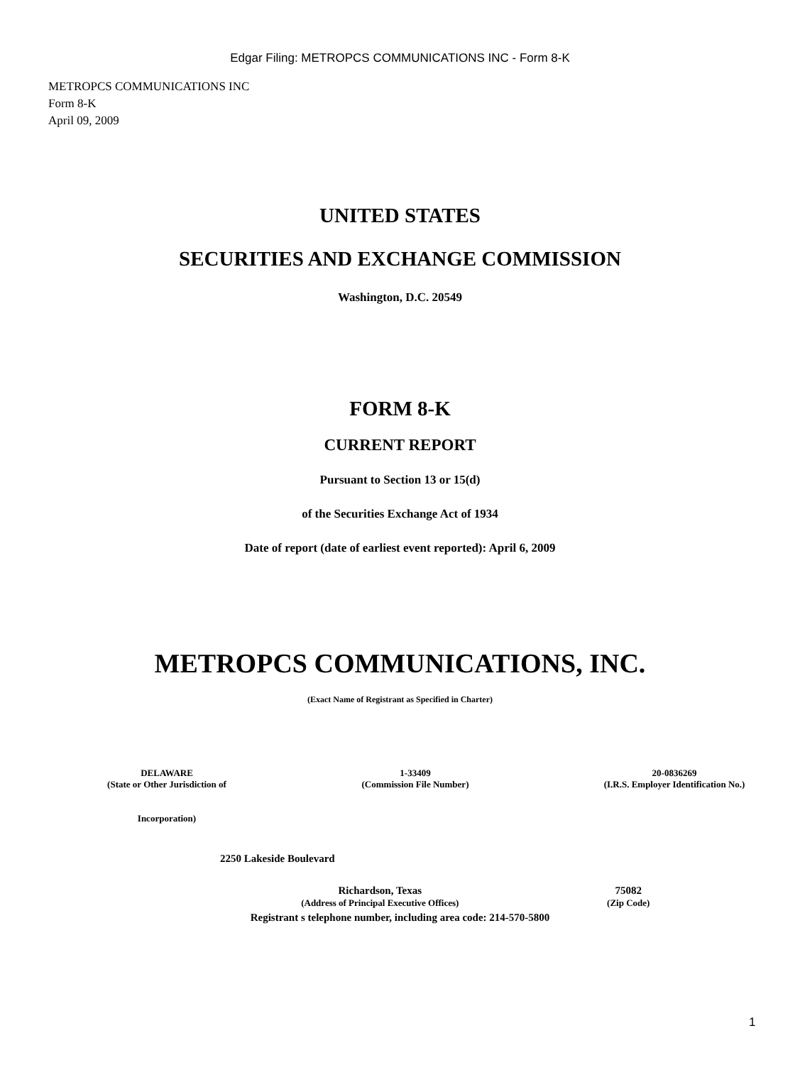Edgar Filing: METROPCS COMMUNICATIONS INC - Form 8-K
METROPCS COMMUNICATIONS INC
Form 8-K
April 09, 2009
UNITED STATES
SECURITIES AND EXCHANGE COMMISSION
Washington, D.C. 20549
FORM 8-K
CURRENT REPORT
Pursuant to Section 13 or 15(d)
of the Securities Exchange Act of 1934
Date of report (date of earliest event reported): April 6, 2009
METROPCS COMMUNICATIONS, INC.
(Exact Name of Registrant as Specified in Charter)
| DELAWARE (State or Other Jurisdiction of Incorporation) | 1-33409 (Commission File Number) | 20-0836269 (I.R.S. Employer Identification No.) |
| 2250 Lakeside Boulevard | |
| Richardson, Texas (Address of Principal Executive Offices) | 75082 (Zip Code) |
Registrant s telephone number, including area code: 214-570-5800
1